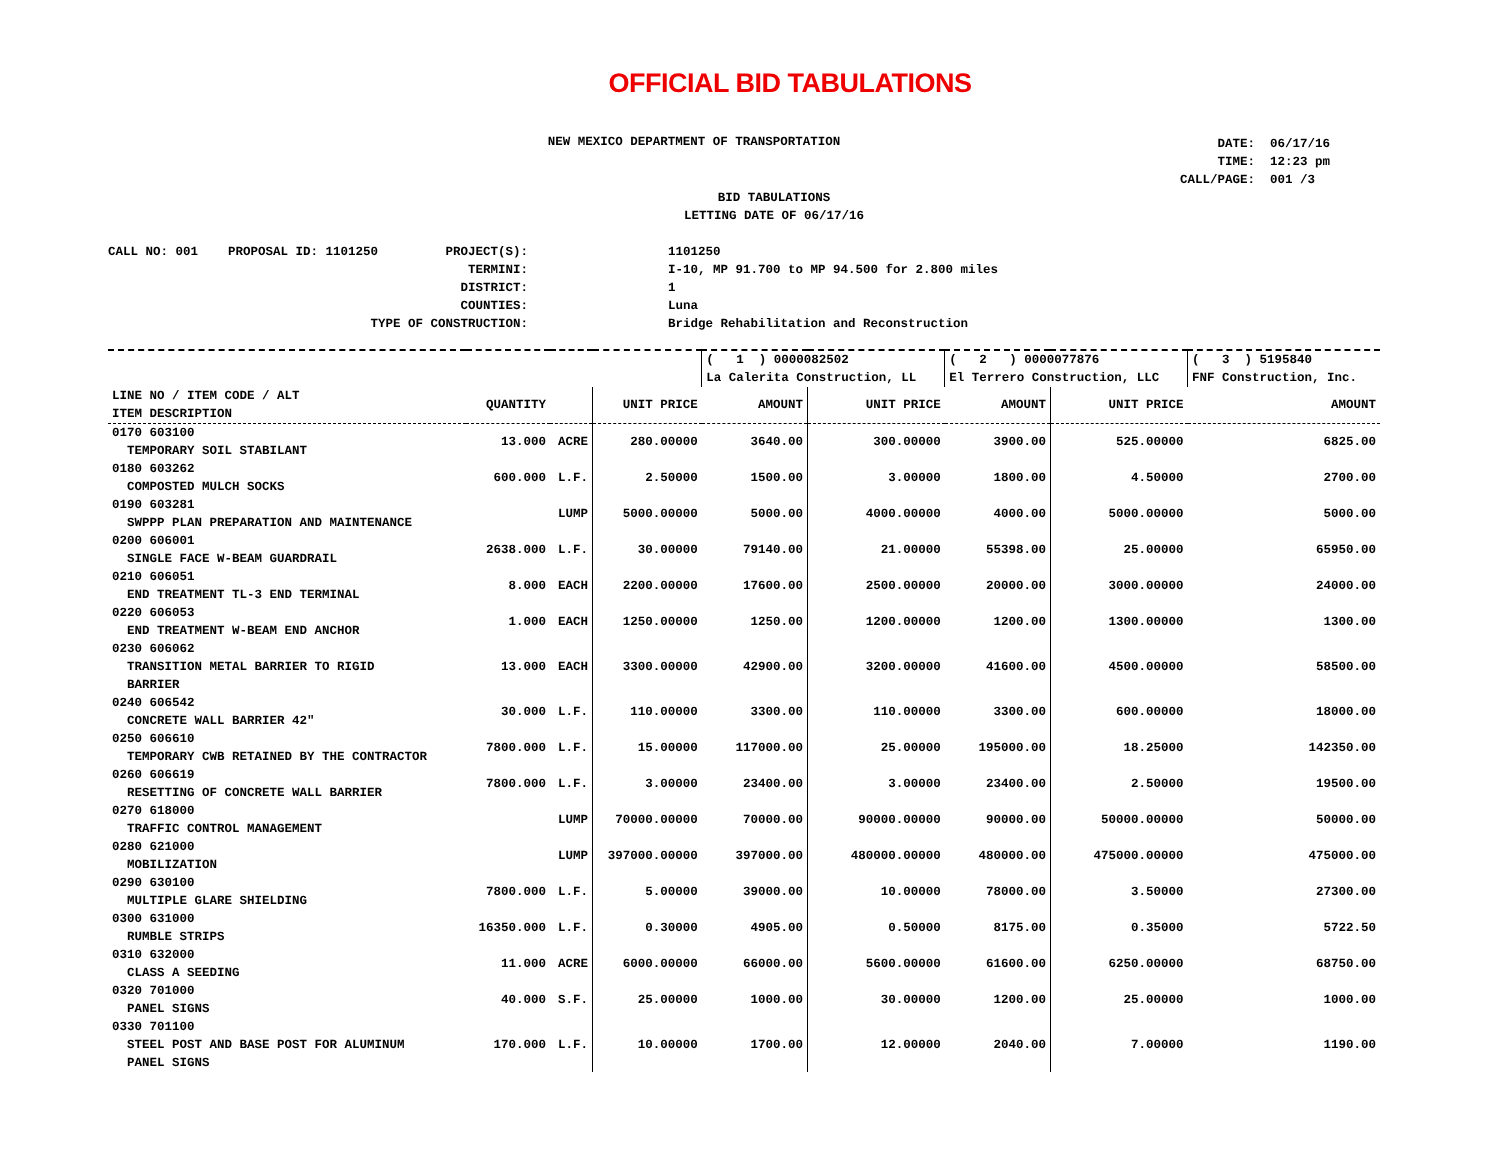OFFICIAL BID TABULATIONS
NEW MEXICO DEPARTMENT OF TRANSPORTATION
DATE: 06/17/16 TIME: 12:23 pm CALL/PAGE: 001 /3
BID TABULATIONS
LETTING DATE OF 06/17/16
CALL NO: 001 PROPOSAL ID: 1101250 PROJECT(S): TERMINI: DISTRICT: COUNTIES: TYPE OF CONSTRUCTION:
1101250 I-10, MP 91.700 to MP 94.500 for 2.800 miles 1 Luna Bridge Rehabilitation and Reconstruction
| | | | | ( 1 ) 0000082502 La Calerita Construction, LL | | ( 2 ) 0000077876 El Terrero Construction, LLC | | ( 3 ) 5195840 FNF Construction, Inc. |
| LINE NO / ITEM CODE / ALT ITEM DESCRIPTION | QUANTITY | | UNIT PRICE | AMOUNT | UNIT PRICE | AMOUNT | UNIT PRICE | AMOUNT |
| 0170 603100 TEMPORARY SOIL STABILANT | 13.000 | ACRE | 280.00000 | 3640.00 | 300.00000 | 3900.00 | 525.00000 | 6825.00 |
| 0180 603262 COMPOSTED MULCH SOCKS | 600.000 | L.F. | 2.50000 | 1500.00 | 3.00000 | 1800.00 | 4.50000 | 2700.00 |
| 0190 603281 SWPPP PLAN PREPARATION AND MAINTENANCE | | LUMP | 5000.00000 | 5000.00 | 4000.00000 | 4000.00 | 5000.00000 | 5000.00 |
| 0200 606001 SINGLE FACE W-BEAM GUARDRAIL | 2638.000 | L.F. | 30.00000 | 79140.00 | 21.00000 | 55398.00 | 25.00000 | 65950.00 |
| 0210 606051 END TREATMENT TL-3 END TERMINAL | 8.000 | EACH | 2200.00000 | 17600.00 | 2500.00000 | 20000.00 | 3000.00000 | 24000.00 |
| 0220 606053 END TREATMENT W-BEAM END ANCHOR | 1.000 | EACH | 1250.00000 | 1250.00 | 1200.00000 | 1200.00 | 1300.00000 | 1300.00 |
| 0230 606062 TRANSITION METAL BARRIER TO RIGID BARRIER | 13.000 | EACH | 3300.00000 | 42900.00 | 3200.00000 | 41600.00 | 4500.00000 | 58500.00 |
| 0240 606542 CONCRETE WALL BARRIER 42" | 30.000 | L.F. | 110.00000 | 3300.00 | 110.00000 | 3300.00 | 600.00000 | 18000.00 |
| 0250 606610 TEMPORARY CWB RETAINED BY THE CONTRACTOR | 7800.000 | L.F. | 15.00000 | 117000.00 | 25.00000 | 195000.00 | 18.25000 | 142350.00 |
| 0260 606619 RESETTING OF CONCRETE WALL BARRIER | 7800.000 | L.F. | 3.00000 | 23400.00 | 3.00000 | 23400.00 | 2.50000 | 19500.00 |
| 0270 618000 TRAFFIC CONTROL MANAGEMENT | | LUMP | 70000.00000 | 70000.00 | 90000.00000 | 90000.00 | 50000.00000 | 50000.00 |
| 0280 621000 MOBILIZATION | | LUMP | 397000.00000 | 397000.00 | 480000.00000 | 480000.00 | 475000.00000 | 475000.00 |
| 0290 630100 MULTIPLE GLARE SHIELDING | 7800.000 | L.F. | 5.00000 | 39000.00 | 10.00000 | 78000.00 | 3.50000 | 27300.00 |
| 0300 631000 RUMBLE STRIPS | 16350.000 | L.F. | 0.30000 | 4905.00 | 0.50000 | 8175.00 | 0.35000 | 5722.50 |
| 0310 632000 CLASS A SEEDING | 11.000 | ACRE | 6000.00000 | 66000.00 | 5600.00000 | 61600.00 | 6250.00000 | 68750.00 |
| 0320 701000 PANEL SIGNS | 40.000 | S.F. | 25.00000 | 1000.00 | 30.00000 | 1200.00 | 25.00000 | 1000.00 |
| 0330 701100 STEEL POST AND BASE POST FOR ALUMINUM PANEL SIGNS | 170.000 | L.F. | 10.00000 | 1700.00 | 12.00000 | 2040.00 | 7.00000 | 1190.00 |